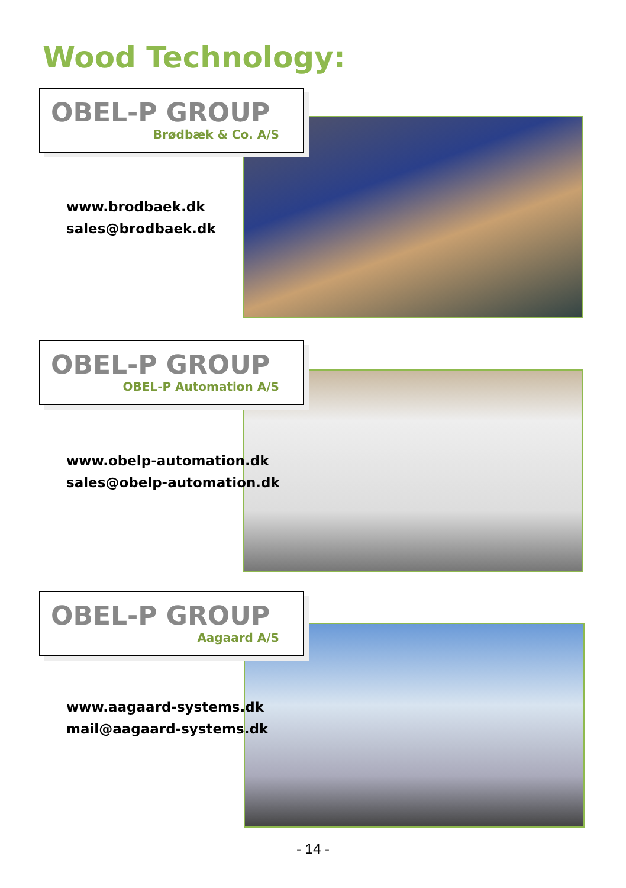Wood Technology:
OBEL-P GROUP
Brødbæk & Co. A/S
www.brodbaek.dk
sales@brodbaek.dk
OBEL-P GROUP
OBEL-P Automation A/S
www.obelp-automation.dk
sales@obelp-automation.dk
OBEL-P GROUP
Aagaard A/S
www.aagaard-systems.dk
mail@aagaard-systems.dk
- 14 -